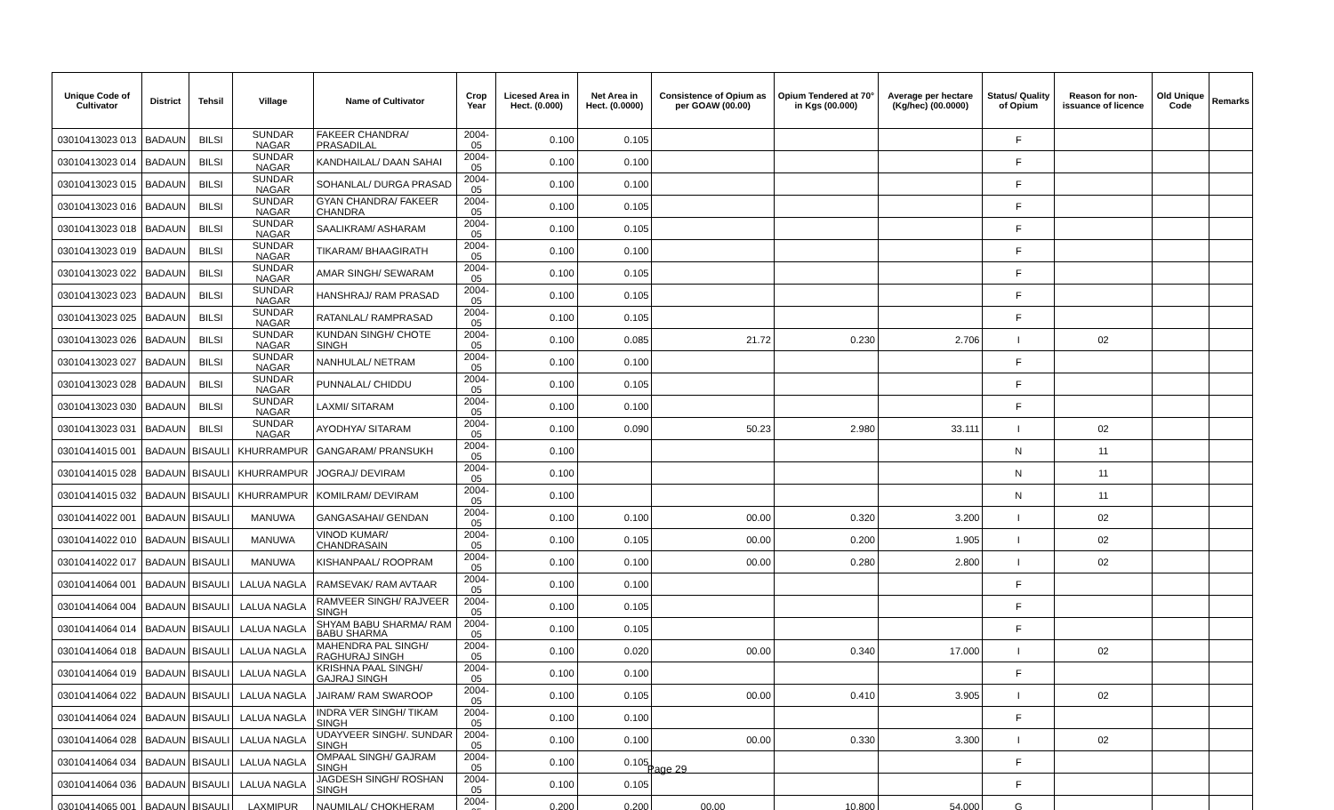| Unique Code of Cultivator | District | Tehsil | Village | Name of Cultivator | Crop Year | Licesed Area in Hect. (0.000) | Net Area in Hect. (0.0000) | Consistence of Opium as per GOAW (00.00) | Opium Tendered at 70° in Kgs (00.000) | Average per hectare (Kg/hec) (00.0000) | Status/ Quality of Opium | Reason for non-issuance of licence | Old Unique Code | Remarks |
| --- | --- | --- | --- | --- | --- | --- | --- | --- | --- | --- | --- | --- | --- | --- |
| 03010413023 013 | BADAUN | BILSI | SUNDAR NAGAR | FAKEER CHANDRA/ PRASADILAL | 2004-05 | 0.100 | 0.105 | | | | F | | | |
| 03010413023 014 | BADAUN | BILSI | SUNDAR NAGAR | KANDHAILAL/ DAAN SAHAI | 2004-05 | 0.100 | 0.100 | | | | F | | | |
| 03010413023 015 | BADAUN | BILSI | SUNDAR NAGAR | SOHANLAL/ DURGA PRASAD | 2004-05 | 0.100 | 0.100 | | | | F | | | |
| 03010413023 016 | BADAUN | BILSI | SUNDAR NAGAR | GYAN CHANDRA/ FAKEER CHANDRA | 2004-05 | 0.100 | 0.105 | | | | F | | | |
| 03010413023 018 | BADAUN | BILSI | SUNDAR NAGAR | SAALIKRAM/ ASHARAM | 2004-05 | 0.100 | 0.105 | | | | F | | | |
| 03010413023 019 | BADAUN | BILSI | SUNDAR NAGAR | TIKARAM/ BHAAGIRATH | 2004-05 | 0.100 | 0.100 | | | | F | | | |
| 03010413023 022 | BADAUN | BILSI | SUNDAR NAGAR | AMAR SINGH/ SEWARAM | 2004-05 | 0.100 | 0.105 | | | | F | | | |
| 03010413023 023 | BADAUN | BILSI | SUNDAR NAGAR | HANSHRAJ/ RAM PRASAD | 2004-05 | 0.100 | 0.105 | | | | F | | | |
| 03010413023 025 | BADAUN | BILSI | SUNDAR NAGAR | RATANLAL/ RAMPRASAD | 2004-05 | 0.100 | 0.105 | | | | F | | | |
| 03010413023 026 | BADAUN | BILSI | SUNDAR NAGAR | KUNDAN SINGH/ CHOTE SINGH | 2004-05 | 0.100 | 0.085 | 21.72 | 0.230 | 2.706 | I | 02 | | |
| 03010413023 027 | BADAUN | BILSI | SUNDAR NAGAR | NANHULAL/ NETRAM | 2004-05 | 0.100 | 0.100 | | | | F | | | |
| 03010413023 028 | BADAUN | BILSI | SUNDAR NAGAR | PUNNALAL/ CHIDDU | 2004-05 | 0.100 | 0.105 | | | | F | | | |
| 03010413023 030 | BADAUN | BILSI | SUNDAR NAGAR | LAXMI/ SITARAM | 2004-05 | 0.100 | 0.100 | | | | F | | | |
| 03010413023 031 | BADAUN | BILSI | SUNDAR NAGAR | AYODHYA/ SITARAM | 2004-05 | 0.100 | 0.090 | 50.23 | 2.980 | 33.111 | I | 02 | | |
| 03010414015 001 | BADAUN | BISAULI | KHURRAMPUR | GANGARAM/ PRANSUKH | 2004-05 | 0.100 | | | | | N | 11 | | |
| 03010414015 028 | BADAUN | BISAULI | KHURRAMPUR | JOGRAJ/ DEVIRAM | 2004-05 | 0.100 | | | | | N | 11 | | |
| 03010414015 032 | BADAUN | BISAULI | KHURRAMPUR | KOMILRAM/ DEVIRAM | 2004-05 | 0.100 | | | | | N | 11 | | |
| 03010414022 001 | BADAUN | BISAULI | MANUWA | GANGASAHAI/ GENDAN | 2004-05 | 0.100 | 0.100 | 00.00 | 0.320 | 3.200 | I | 02 | | |
| 03010414022 010 | BADAUN | BISAULI | MANUWA | VINOD KUMAR/ CHANDRASAIN | 2004-05 | 0.100 | 0.105 | 00.00 | 0.200 | 1.905 | I | 02 | | |
| 03010414022 017 | BADAUN | BISAULI | MANUWA | KISHANPAAL/ ROOPRAM | 2004-05 | 0.100 | 0.100 | 00.00 | 0.280 | 2.800 | I | 02 | | |
| 03010414064 001 | BADAUN | BISAULI | LALUA NAGLA | RAMSEVAK/ RAM AVTAAR | 2004-05 | 0.100 | 0.100 | | | | F | | | |
| 03010414064 004 | BADAUN | BISAULI | LALUA NAGLA | RAMVEER SINGH/ RAJVEER SINGH | 2004-05 | 0.100 | 0.105 | | | | F | | | |
| 03010414064 014 | BADAUN | BISAULI | LALUA NAGLA | SHYAM BABU SHARMA/ RAM BABU SHARMA | 2004-05 | 0.100 | 0.105 | | | | F | | | |
| 03010414064 018 | BADAUN | BISAULI | LALUA NAGLA | MAHENDRA PAL SINGH/ RAGHURAJ SINGH | 2004-05 | 0.100 | 0.020 | 00.00 | 0.340 | 17.000 | I | 02 | | |
| 03010414064 019 | BADAUN | BISAULI | LALUA NAGLA | KRISHNA PAAL SINGH/ GAJRAJ SINGH | 2004-05 | 0.100 | 0.100 | | | | F | | | |
| 03010414064 022 | BADAUN | BISAULI | LALUA NAGLA | JAIRAM/ RAM SWAROOP | 2004-05 | 0.100 | 0.105 | 00.00 | 0.410 | 3.905 | I | 02 | | |
| 03010414064 024 | BADAUN | BISAULI | LALUA NAGLA | INDRA VER SINGH/ TIKAM SINGH | 2004-05 | 0.100 | 0.100 | | | | F | | | |
| 03010414064 028 | BADAUN | BISAULI | LALUA NAGLA | UDAYVEER SINGH/. SUNDAR SINGH | 2004-05 | 0.100 | 0.100 | 00.00 | 0.330 | 3.300 | I | 02 | | |
| 03010414064 034 | BADAUN | BISAULI | LALUA NAGLA | OMPAAL SINGH/ GAJRAM SINGH | 2004-05 | 0.100 | 0.105 | | | | F | | | |
| 03010414064 036 | BADAUN | BISAULI | LALUA NAGLA | JAGDESH SINGH/ ROSHAN SINGH | 2004-05 | 0.100 | 0.105 | | | | F | | | |
| 03010414065 001 | BADAUN | BISAULI | LAXMIPUR | NAUMILAL/ CHOKHERAM | 2004-05 | 0.200 | 0.200 | 00.00 | 10.800 | 54.000 | G | | | |
Page 29